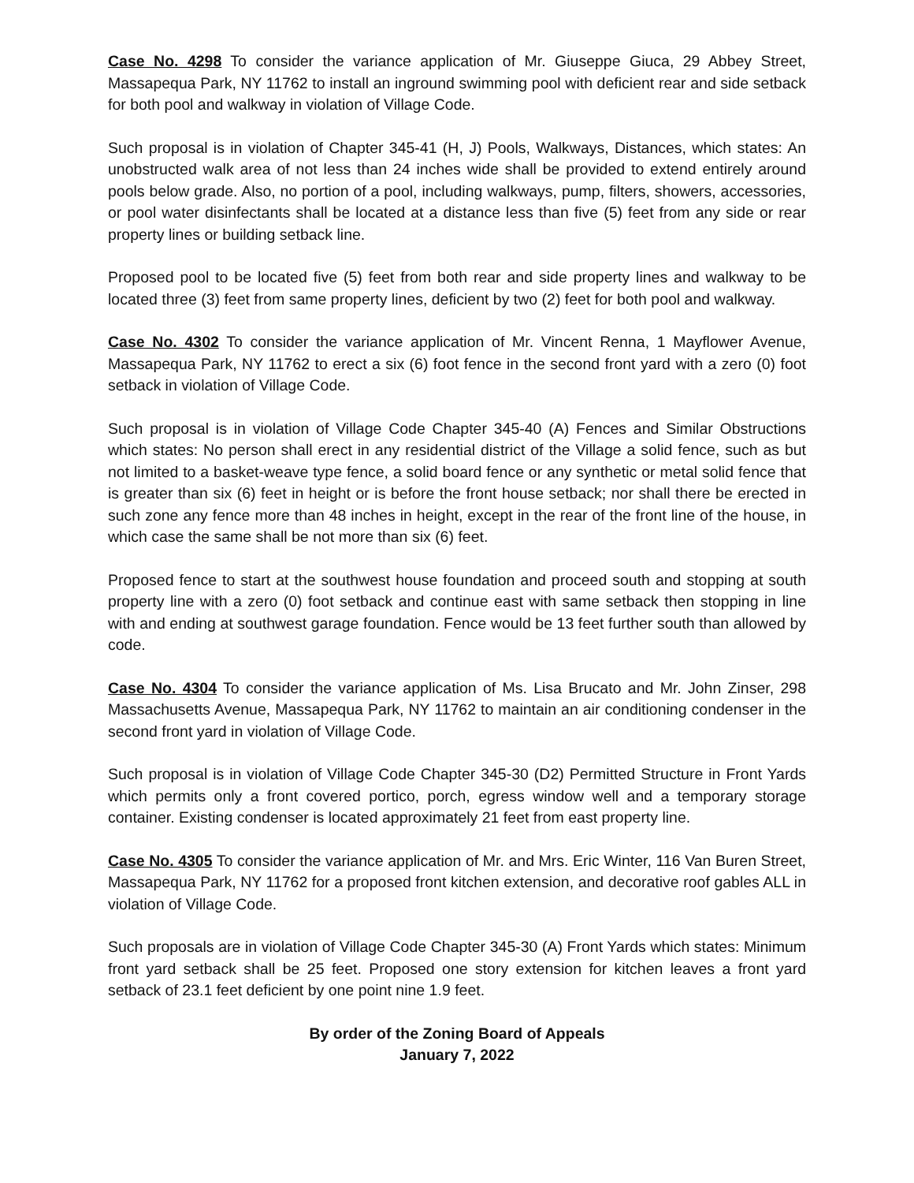Case No. 4298 To consider the variance application of Mr. Giuseppe Giuca, 29 Abbey Street, Massapequa Park, NY 11762 to install an inground swimming pool with deficient rear and side setback for both pool and walkway in violation of Village Code.
Such proposal is in violation of Chapter 345-41 (H, J) Pools, Walkways, Distances, which states: An unobstructed walk area of not less than 24 inches wide shall be provided to extend entirely around pools below grade. Also, no portion of a pool, including walkways, pump, filters, showers, accessories, or pool water disinfectants shall be located at a distance less than five (5) feet from any side or rear property lines or building setback line.
Proposed pool to be located five (5) feet from both rear and side property lines and walkway to be located three (3) feet from same property lines, deficient by two (2) feet for both pool and walkway.
Case No. 4302 To consider the variance application of Mr. Vincent Renna, 1 Mayflower Avenue, Massapequa Park, NY 11762 to erect a six (6) foot fence in the second front yard with a zero (0) foot setback in violation of Village Code.
Such proposal is in violation of Village Code Chapter 345-40 (A) Fences and Similar Obstructions which states: No person shall erect in any residential district of the Village a solid fence, such as but not limited to a basket-weave type fence, a solid board fence or any synthetic or metal solid fence that is greater than six (6) feet in height or is before the front house setback; nor shall there be erected in such zone any fence more than 48 inches in height, except in the rear of the front line of the house, in which case the same shall be not more than six (6) feet.
Proposed fence to start at the southwest house foundation and proceed south and stopping at south property line with a zero (0) foot setback and continue east with same setback then stopping in line with and ending at southwest garage foundation. Fence would be 13 feet further south than allowed by code.
Case No. 4304 To consider the variance application of Ms. Lisa Brucato and Mr. John Zinser, 298 Massachusetts Avenue, Massapequa Park, NY 11762 to maintain an air conditioning condenser in the second front yard in violation of Village Code.
Such proposal is in violation of Village Code Chapter 345-30 (D2) Permitted Structure in Front Yards which permits only a front covered portico, porch, egress window well and a temporary storage container. Existing condenser is located approximately 21 feet from east property line.
Case No. 4305 To consider the variance application of Mr. and Mrs. Eric Winter, 116 Van Buren Street, Massapequa Park, NY 11762 for a proposed front kitchen extension, and decorative roof gables ALL in violation of Village Code.
Such proposals are in violation of Village Code Chapter 345-30 (A) Front Yards which states: Minimum front yard setback shall be 25 feet. Proposed one story extension for kitchen leaves a front yard setback of 23.1 feet deficient by one point nine 1.9 feet.
By order of the Zoning Board of Appeals
January 7, 2022